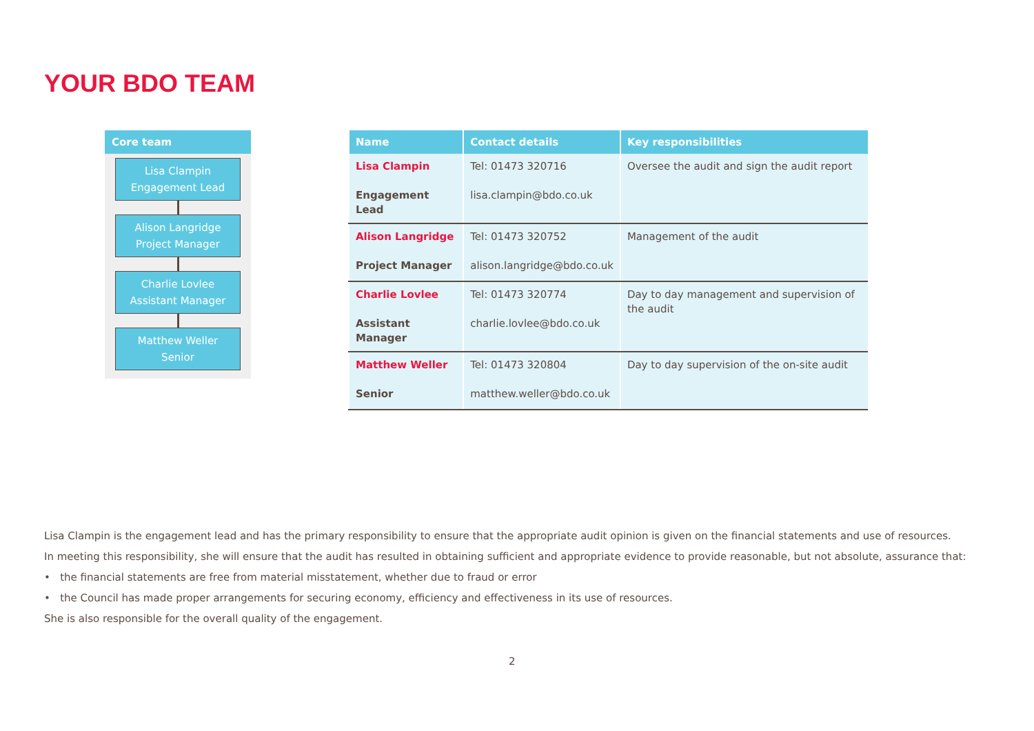YOUR BDO TEAM
Core team
Lisa Clampin
Engagement Lead
Alison Langridge
Project Manager
Charlie Lovlee
Assistant Manager
Matthew Weller
Senior
| Name | Contact details | Key responsibilities |
| --- | --- | --- |
| Lisa Clampin Engagement Lead | Tel: 01473 320716 lisa.clampin@bdo.co.uk | Oversee the audit and sign the audit report |
| Alison Langridge Project Manager | Tel: 01473 320752 alison.langridge@bdo.co.uk | Management of the audit |
| Charlie Lovlee Assistant Manager | Tel: 01473 320774 charlie.lovlee@bdo.co.uk | Day to day management and supervision of the audit |
| Matthew Weller Senior | Tel: 01473 320804 matthew.weller@bdo.co.uk | Day to day supervision of the on-site audit |
Lisa Clampin is the engagement lead and has the primary responsibility to ensure that the appropriate audit opinion is given on the financial statements and use of resources.
In meeting this responsibility, she will ensure that the audit has resulted in obtaining sufficient and appropriate evidence to provide reasonable, but not absolute, assurance that:
• the financial statements are free from material misstatement, whether due to fraud or error
• the Council has made proper arrangements for securing economy, efficiency and effectiveness in its use of resources.
She is also responsible for the overall quality of the engagement.
2